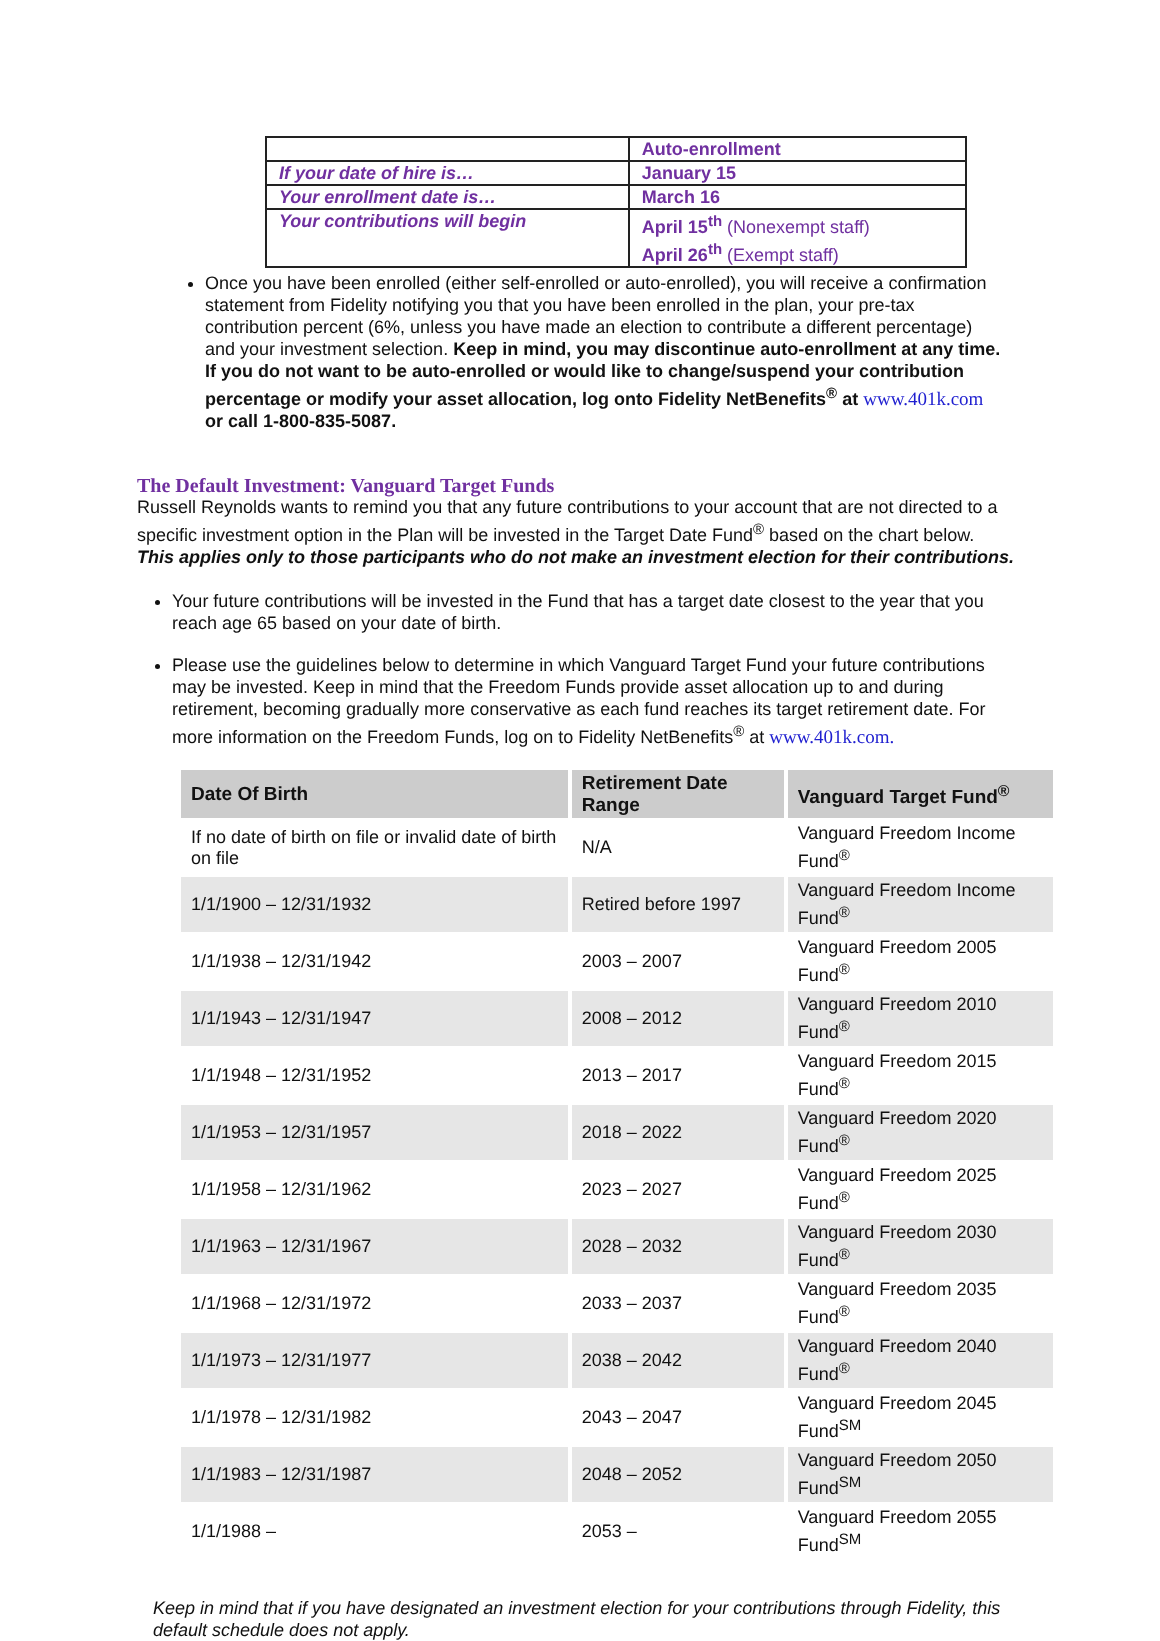| | Auto-enrollment |
| If your date of hire is… | January 15 |
| Your enrollment date is… | March 16 |
| Your contributions will begin | April 15<sup>th</sup> (Nonexempt staff) April 26<sup>th</sup> (Exempt staff) |
Once you have been enrolled (either self-enrolled or auto-enrolled), you will receive a confirmation statement from Fidelity notifying you that you have been enrolled in the plan, your pre-tax contribution percent (6%, unless you have made an election to contribute a different percentage) and your investment selection. Keep in mind, you may discontinue auto-enrollment at any time. If you do not want to be auto-enrolled or would like to change/suspend your contribution percentage or modify your asset allocation, log onto Fidelity NetBenefits<sup>®</sup> at www.401k.com or call 1-800-835-5087.
The Default Investment: Vanguard Target Funds
Russell Reynolds wants to remind you that any future contributions to your account that are not directed to a specific investment option in the Plan will be invested in the Target Date Fund<sup>®</sup> based on the chart below.
This applies only to those participants who do not make an investment election for their contributions.
Your future contributions will be invested in the Fund that has a target date closest to the year that you reach age 65 based on your date of birth.
Please use the guidelines below to determine in which Vanguard Target Fund your future contributions may be invested. Keep in mind that the Freedom Funds provide asset allocation up to and during retirement, becoming gradually more conservative as each fund reaches its target retirement date. For more information on the Freedom Funds, log on to Fidelity NetBenefits<sup>®</sup> at www.401k.com.
| Date Of Birth | Retirement Date Range | Vanguard Target Fund<sup>®</sup> |
| --- | --- | --- |
| If no date of birth on file or invalid date of birth on file | N/A | Vanguard Freedom Income Fund<sup>®</sup> |
| 1/1/1900 – 12/31/1932 | Retired before 1997 | Vanguard Freedom Income Fund<sup>®</sup> |
| 1/1/1938 – 12/31/1942 | 2003 – 2007 | Vanguard Freedom 2005 Fund<sup>®</sup> |
| 1/1/1943 – 12/31/1947 | 2008 – 2012 | Vanguard Freedom 2010 Fund<sup>®</sup> |
| 1/1/1948 – 12/31/1952 | 2013 – 2017 | Vanguard Freedom 2015 Fund<sup>®</sup> |
| 1/1/1953 – 12/31/1957 | 2018 – 2022 | Vanguard Freedom 2020 Fund<sup>®</sup> |
| 1/1/1958 – 12/31/1962 | 2023 – 2027 | Vanguard Freedom 2025 Fund<sup>®</sup> |
| 1/1/1963 – 12/31/1967 | 2028 – 2032 | Vanguard Freedom 2030 Fund<sup>®</sup> |
| 1/1/1968 – 12/31/1972 | 2033 – 2037 | Vanguard Freedom 2035 Fund<sup>®</sup> |
| 1/1/1973 – 12/31/1977 | 2038 – 2042 | Vanguard Freedom 2040 Fund<sup>®</sup> |
| 1/1/1978 – 12/31/1982 | 2043 – 2047 | Vanguard Freedom 2045 Fund<sup>SM</sup> |
| 1/1/1983 – 12/31/1987 | 2048 – 2052 | Vanguard Freedom 2050 Fund<sup>SM</sup> |
| 1/1/1988 – | 2053 – | Vanguard Freedom 2055 Fund<sup>SM</sup> |
Keep in mind that if you have designated an investment election for your contributions through Fidelity, this default schedule does not apply.